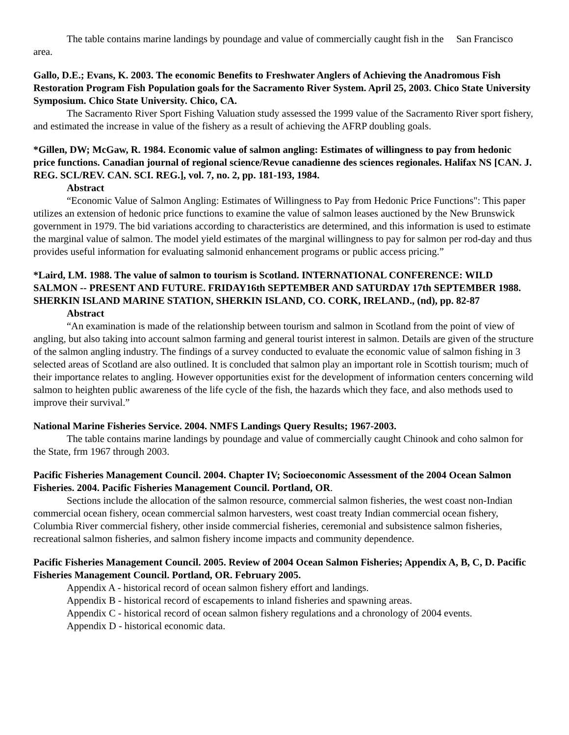The table contains marine landings by poundage and value of commercially caught fish in the San Francisco area.
Gallo, D.E.; Evans, K. 2003. The economic Benefits to Freshwater Anglers of Achieving the Anadromous Fish Restoration Program Fish Population goals for the Sacramento River System. April 25, 2003. Chico State University Symposium. Chico State University. Chico, CA.
The Sacramento River Sport Fishing Valuation study assessed the 1999 value of the Sacramento River sport fishery, and estimated the increase in value of the fishery as a result of achieving the AFRP doubling goals.
*Gillen, DW; McGaw, R. 1984. Economic value of salmon angling: Estimates of willingness to pay from hedonic price functions. Canadian journal of regional science/Revue canadienne des sciences regionales. Halifax NS [CAN. J. REG. SCI./REV. CAN. SCI. REG.], vol. 7, no. 2, pp. 181-193, 1984.
Abstract
“Economic Value of Salmon Angling: Estimates of Willingness to Pay from Hedonic Price Functions": This paper utilizes an extension of hedonic price functions to examine the value of salmon leases auctioned by the New Brunswick government in 1979. The bid variations according to characteristics are determined, and this information is used to estimate the marginal value of salmon. The model yield estimates of the marginal willingness to pay for salmon per rod-day and thus provides useful information for evaluating salmonid enhancement programs or public access pricing.”
*Laird, LM. 1988. The value of salmon to tourism is Scotland. INTERNATIONAL CONFERENCE: WILD SALMON -- PRESENT AND FUTURE. FRIDAY16th SEPTEMBER AND SATURDAY 17th SEPTEMBER 1988. SHERKIN ISLAND MARINE STATION, SHERKIN ISLAND, CO. CORK, IRELAND., (nd), pp. 82-87
Abstract
“An examination is made of the relationship between tourism and salmon in Scotland from the point of view of angling, but also taking into account salmon farming and general tourist interest in salmon. Details are given of the structure of the salmon angling industry. The findings of a survey conducted to evaluate the economic value of salmon fishing in 3 selected areas of Scotland are also outlined. It is concluded that salmon play an important role in Scottish tourism; much of their importance relates to angling. However opportunities exist for the development of information centers concerning wild salmon to heighten public awareness of the life cycle of the fish, the hazards which they face, and also methods used to improve their survival.”
National Marine Fisheries Service. 2004. NMFS Landings Query Results; 1967-2003.
The table contains marine landings by poundage and value of commercially caught Chinook and coho salmon for the State, frm 1967 through 2003.
Pacific Fisheries Management Council. 2004. Chapter IV; Socioeconomic Assessment of the 2004 Ocean Salmon Fisheries. 2004. Pacific Fisheries Management Council. Portland, OR.
Sections include the allocation of the salmon resource, commercial salmon fisheries, the west coast non-Indian commercial ocean fishery, ocean commercial salmon harvesters, west coast treaty Indian commercial ocean fishery, Columbia River commercial fishery, other inside commercial fisheries, ceremonial and subsistence salmon fisheries, recreational salmon fisheries, and salmon fishery income impacts and community dependence.
Pacific Fisheries Management Council. 2005. Review of 2004 Ocean Salmon Fisheries; Appendix A, B, C, D. Pacific Fisheries Management Council. Portland, OR. February 2005.
Appendix A - historical record of ocean salmon fishery effort and landings.
Appendix B - historical record of escapements to inland fisheries and spawning areas.
Appendix C - historical record of ocean salmon fishery regulations and a chronology of 2004 events.
Appendix D - historical economic data.